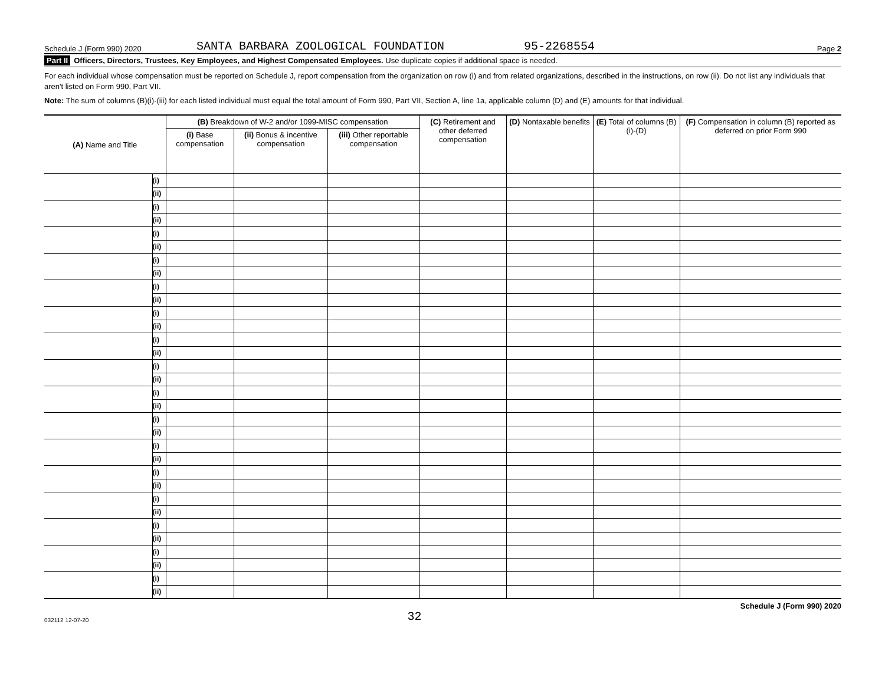Schedule J (Form 990) 2020 SANTA BARBARA ZOOLOGICAL FOUNDATION 95-2268554 Page 2
Part II Officers, Directors, Trustees, Key Employees, and Highest Compensated Employees. Use duplicate copies if additional space is needed.
For each individual whose compensation must be reported on Schedule J, report compensation from the organization on row (i) and from related organizations, described in the instructions, on row (ii). Do not list any individuals that aren't listed on Form 990, Part VII.
Note: The sum of columns (B)(i)-(iii) for each listed individual must equal the total amount of Form 990, Part VII, Section A, line 1a, applicable column (D) and (E) amounts for that individual.
| (A) Name and Title | | (B) Breakdown of W-2 and/or 1099-MISC compensation | | | (C) Retirement and other deferred compensation | (D) Nontaxable benefits | (E) Total of columns (B)(i)-(D) | (F) Compensation in column (B) reported as deferred on prior Form 990 |
| --- | --- | --- | --- | --- | --- | --- | --- | --- |
| | | (i) Base compensation | (ii) Bonus & incentive compensation | (iii) Other reportable compensation | | | | |
| | (i) | | | | | | | |
| | (ii) | | | | | | | |
| | (i) | | | | | | | |
| | (ii) | | | | | | | |
| | (i) | | | | | | | |
| | (ii) | | | | | | | |
| | (i) | | | | | | | |
| | (ii) | | | | | | | |
| | (i) | | | | | | | |
| | (ii) | | | | | | | |
| | (i) | | | | | | | |
| | (ii) | | | | | | | |
| | (i) | | | | | | | |
| | (ii) | | | | | | | |
| | (i) | | | | | | | |
| | (ii) | | | | | | | |
| | (i) | | | | | | | |
| | (ii) | | | | | | | |
| | (i) | | | | | | | |
| | (ii) | | | | | | | |
| | (i) | | | | | | | |
| | (ii) | | | | | | | |
| | (i) | | | | | | | |
| | (ii) | | | | | | | |
| | (i) | | | | | | | |
| | (ii) | | | | | | | |
| | (i) | | | | | | | |
| | (ii) | | | | | | | |
| | (i) | | | | | | | |
| | (ii) | | | | | | | |
| | (i) | | | | | | | |
| | (ii) | | | | | | | |
032112 12-07-20 32 Schedule J (Form 990) 2020